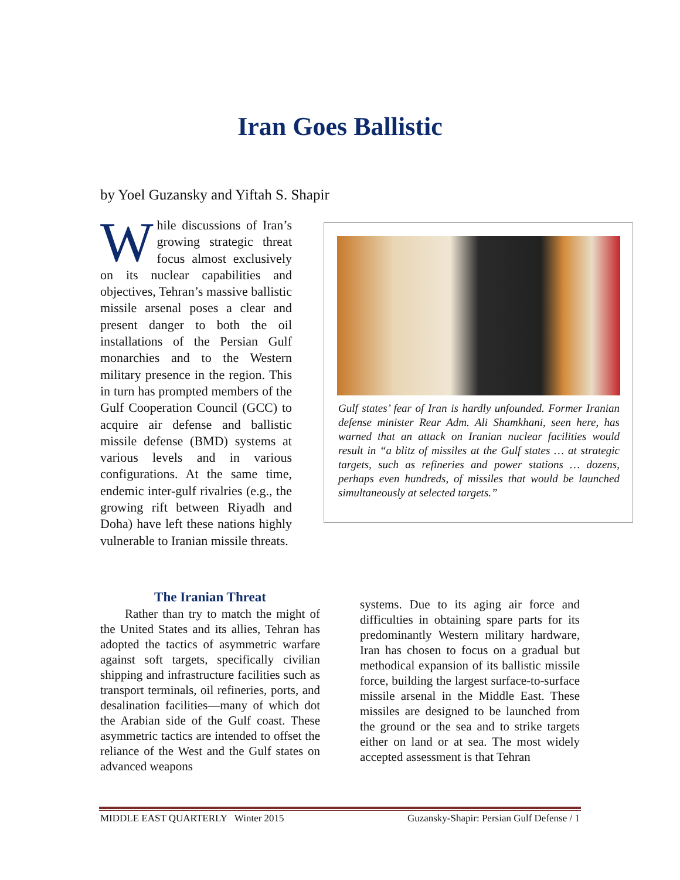Iran Goes Ballistic
by Yoel Guzansky and Yiftah S. Shapir
While discussions of Iran’s growing strategic threat focus almost exclusively on its nuclear capabilities and objectives, Tehran’s massive ballistic missile arsenal poses a clear and present danger to both the oil installations of the Persian Gulf monarchies and to the Western military presence in the region. This in turn has prompted members of the Gulf Cooperation Council (GCC) to acquire air defense and ballistic missile defense (BMD) systems at various levels and in various configurations. At the same time, endemic inter-gulf rivalries (e.g., the growing rift between Riyadh and Doha) have left these nations highly vulnerable to Iranian missile threats.
Gulf states’ fear of Iran is hardly unfounded. Former Iranian defense minister Rear Adm. Ali Shamkhani, seen here, has warned that an attack on Iranian nuclear facilities would result in “a blitz of missiles at the Gulf states … at strategic targets, such as refineries and power stations … dozens, perhaps even hundreds, of missiles that would be launched simultaneously at selected targets.”
The Iranian Threat
  Rather than try to match the might of the United States and its allies, Tehran has adopted the tactics of asymmetric warfare against soft targets, specifically civilian shipping and infrastructure facilities such as transport terminals, oil refineries, ports, and desalination facilities—many of which dot the Arabian side of the Gulf coast. These asymmetric tactics are intended to offset the reliance of the West and the Gulf states on advanced weapons
systems. Due to its aging air force and difficulties in obtaining spare parts for its predominantly Western military hardware, Iran has chosen to focus on a gradual but methodical expansion of its ballistic missile force, building the largest surface-to-surface missile arsenal in the Middle East. These missiles are designed to be launched from the ground or the sea and to strike targets either on land or at sea. The most widely accepted assessment is that Tehran
MIDDLE EAST QUARTERLY Winter 2015 Guzansky-Shapir: Persian Gulf Defense / 1